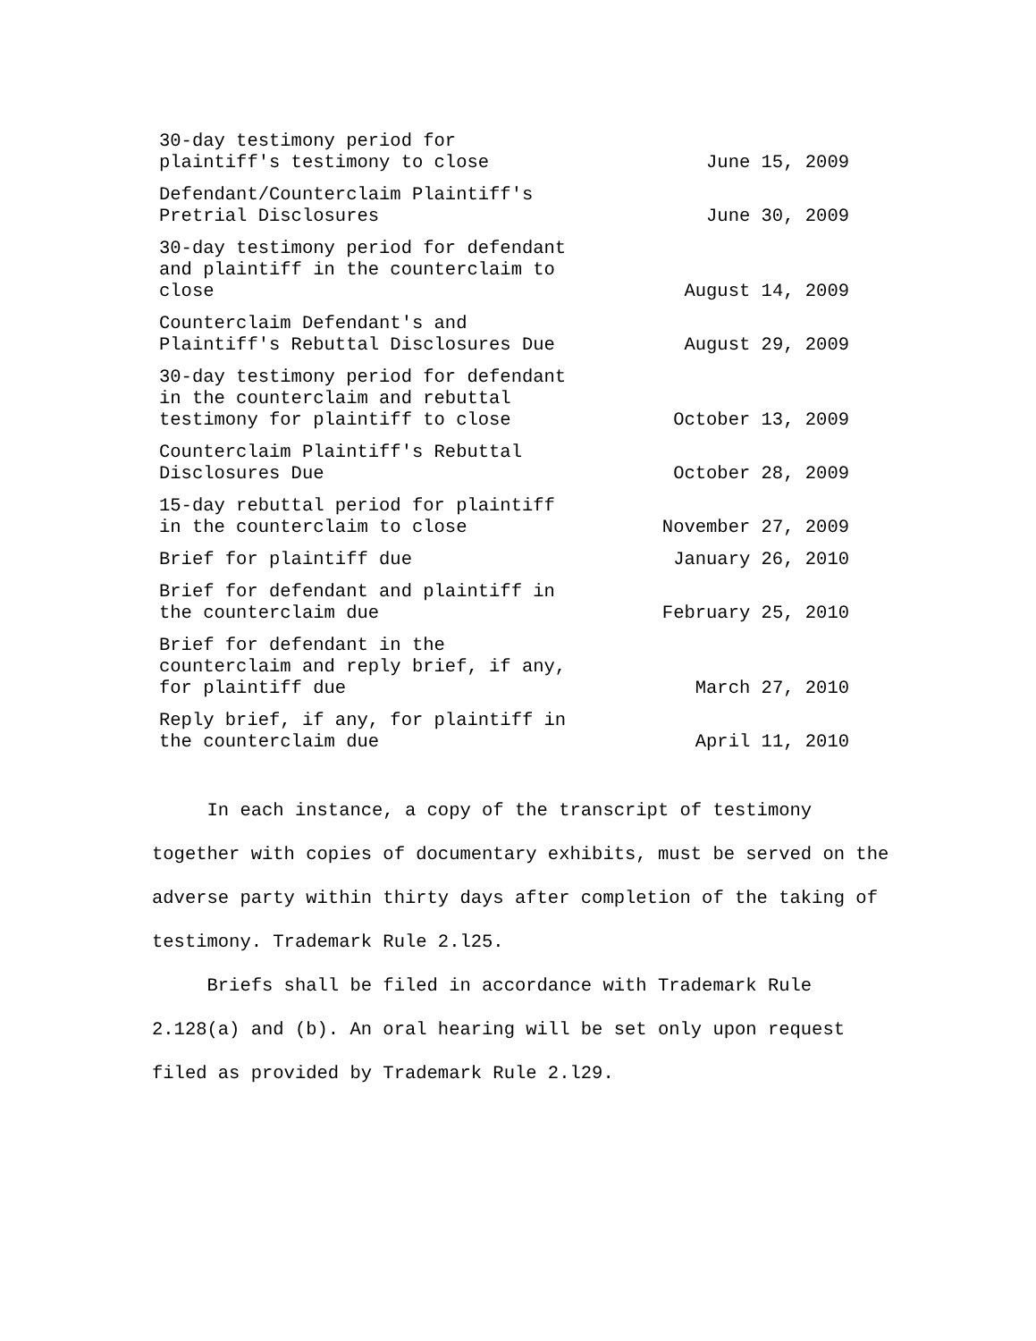| 30-day testimony period for plaintiff's testimony to close | June 15, 2009 |
| Defendant/Counterclaim Plaintiff's Pretrial Disclosures | June 30, 2009 |
| 30-day testimony period for defendant and plaintiff in the counterclaim to close | August 14, 2009 |
| Counterclaim Defendant's and Plaintiff's Rebuttal Disclosures Due | August 29, 2009 |
| 30-day testimony period for defendant in the counterclaim and rebuttal testimony for plaintiff to close | October 13, 2009 |
| Counterclaim Plaintiff's Rebuttal Disclosures Due | October 28, 2009 |
| 15-day rebuttal period for plaintiff in the counterclaim to close | November 27, 2009 |
| Brief for plaintiff due | January 26, 2010 |
| Brief for defendant and plaintiff in the counterclaim due | February 25, 2010 |
| Brief for defendant in the counterclaim and reply brief, if any, for plaintiff due | March 27, 2010 |
| Reply brief, if any, for plaintiff in the counterclaim due | April 11, 2010 |
In each instance, a copy of the transcript of testimony together with copies of documentary exhibits, must be served on the adverse party within thirty days after completion of the taking of testimony. Trademark Rule 2.l25.
Briefs shall be filed in accordance with Trademark Rule 2.128(a) and (b). An oral hearing will be set only upon request filed as provided by Trademark Rule 2.l29.